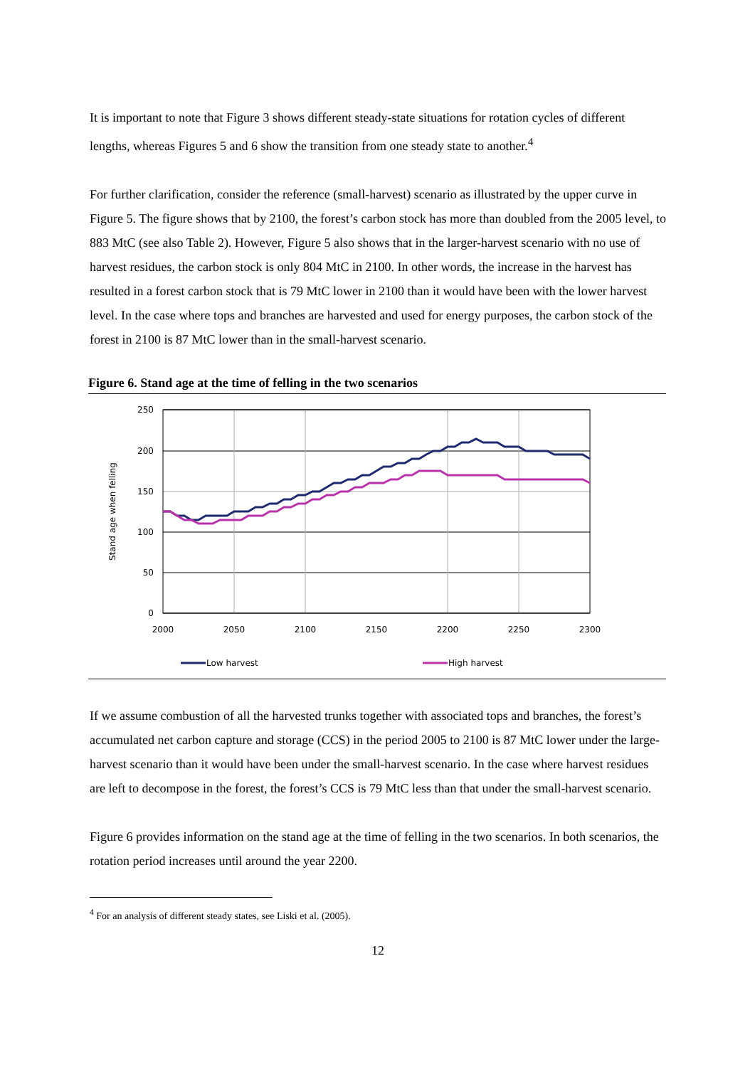It is important to note that Figure 3 shows different steady-state situations for rotation cycles of different lengths, whereas Figures 5 and 6 show the transition from one steady state to another.<sup>4</sup>
For further clarification, consider the reference (small-harvest) scenario as illustrated by the upper curve in Figure 5. The figure shows that by 2100, the forest’s carbon stock has more than doubled from the 2005 level, to 883 MtC (see also Table 2). However, Figure 5 also shows that in the larger-harvest scenario with no use of harvest residues, the carbon stock is only 804 MtC in 2100. In other words, the increase in the harvest has resulted in a forest carbon stock that is 79 MtC lower in 2100 than it would have been with the lower harvest level. In the case where tops and branches are harvested and used for energy purposes, the carbon stock of the forest in 2100 is 87 MtC lower than in the small-harvest scenario.
Figure 6. Stand age at the time of felling in the two scenarios
250
200
150
100
50
0
2000
2050
2100
2150
2200
2250
2300
Stand age when felling
Low harvest
High harvest
If we assume combustion of all the harvested trunks together with associated tops and branches, the forest’s accumulated net carbon capture and storage (CCS) in the period 2005 to 2100 is 87 MtC lower under the large-harvest scenario than it would have been under the small-harvest scenario. In the case where harvest residues are left to decompose in the forest, the forest’s CCS is 79 MtC less than that under the small-harvest scenario.
Figure 6 provides information on the stand age at the time of felling in the two scenarios. In both scenarios, the rotation period increases until around the year 2200.
<sup>4</sup> For an analysis of different steady states, see Liski et al. (2005).
12